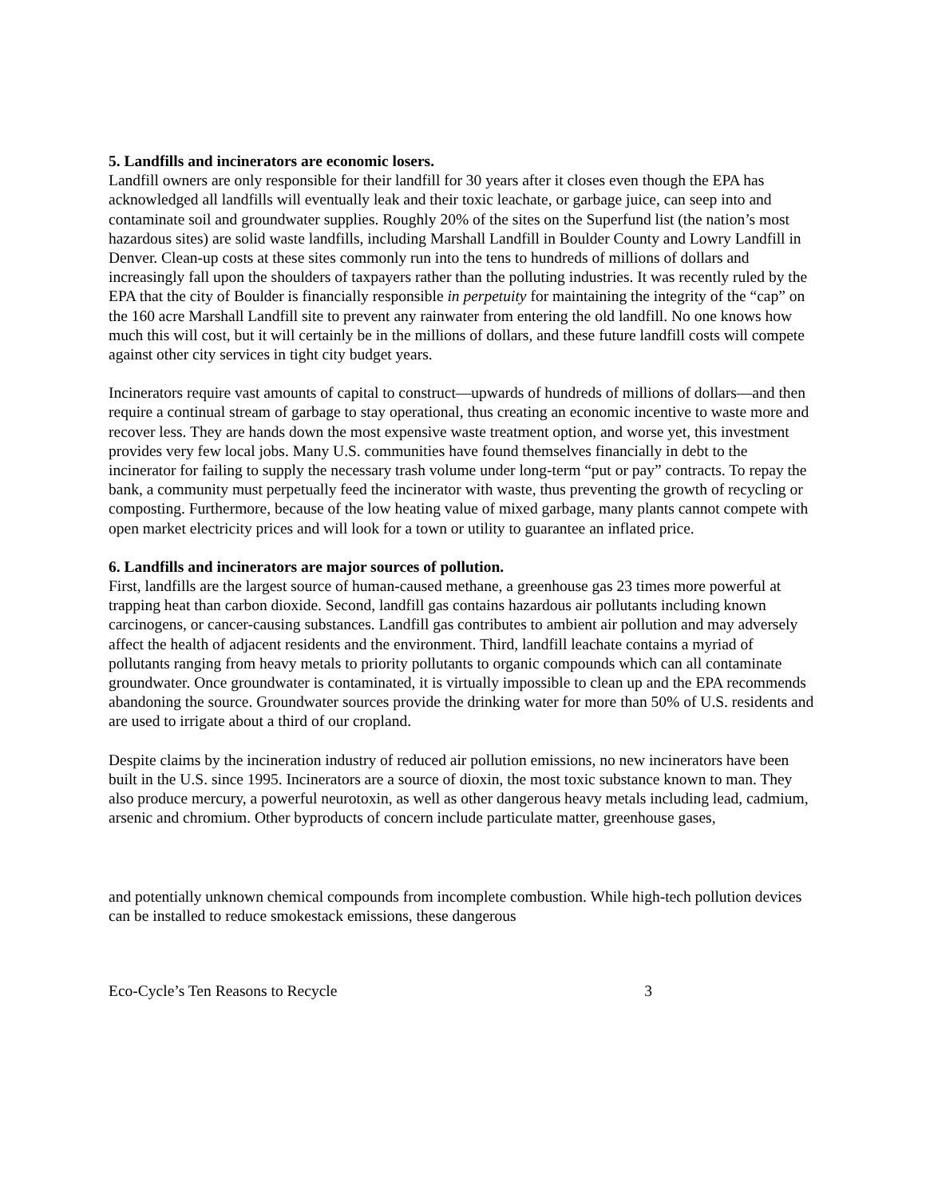5. Landfills and incinerators are economic losers.
Landfill owners are only responsible for their landfill for 30 years after it closes even though the EPA has acknowledged all landfills will eventually leak and their toxic leachate, or garbage juice, can seep into and contaminate soil and groundwater supplies. Roughly 20% of the sites on the Superfund list (the nation’s most hazardous sites) are solid waste landfills, including Marshall Landfill in Boulder County and Lowry Landfill in Denver. Clean-up costs at these sites commonly run into the tens to hundreds of millions of dollars and increasingly fall upon the shoulders of taxpayers rather than the polluting industries. It was recently ruled by the EPA that the city of Boulder is financially responsible in perpetuity for maintaining the integrity of the “cap” on the 160 acre Marshall Landfill site to prevent any rainwater from entering the old landfill. No one knows how much this will cost, but it will certainly be in the millions of dollars, and these future landfill costs will compete against other city services in tight city budget years.
Incinerators require vast amounts of capital to construct—upwards of hundreds of millions of dollars—and then require a continual stream of garbage to stay operational, thus creating an economic incentive to waste more and recover less. They are hands down the most expensive waste treatment option, and worse yet, this investment provides very few local jobs. Many U.S. communities have found themselves financially in debt to the incinerator for failing to supply the necessary trash volume under long-term “put or pay” contracts. To repay the bank, a community must perpetually feed the incinerator with waste, thus preventing the growth of recycling or composting. Furthermore, because of the low heating value of mixed garbage, many plants cannot compete with open market electricity prices and will look for a town or utility to guarantee an inflated price.
6. Landfills and incinerators are major sources of pollution.
First, landfills are the largest source of human-caused methane, a greenhouse gas 23 times more powerful at trapping heat than carbon dioxide. Second, landfill gas contains hazardous air pollutants including known carcinogens, or cancer-causing substances. Landfill gas contributes to ambient air pollution and may adversely affect the health of adjacent residents and the environment. Third, landfill leachate contains a myriad of pollutants ranging from heavy metals to priority pollutants to organic compounds which can all contaminate groundwater. Once groundwater is contaminated, it is virtually impossible to clean up and the EPA recommends abandoning the source. Groundwater sources provide the drinking water for more than 50% of U.S. residents and are used to irrigate about a third of our cropland.
Despite claims by the incineration industry of reduced air pollution emissions, no new incinerators have been built in the U.S. since 1995. Incinerators are a source of dioxin, the most toxic substance known to man. They also produce mercury, a powerful neurotoxin, as well as other dangerous heavy metals including lead, cadmium, arsenic and chromium. Other byproducts of concern include particulate matter, greenhouse gases,
and potentially unknown chemical compounds from incomplete combustion. While high-tech pollution devices can be installed to reduce smokestack emissions, these dangerous
Eco-Cycle’s Ten Reasons to Recycle 3